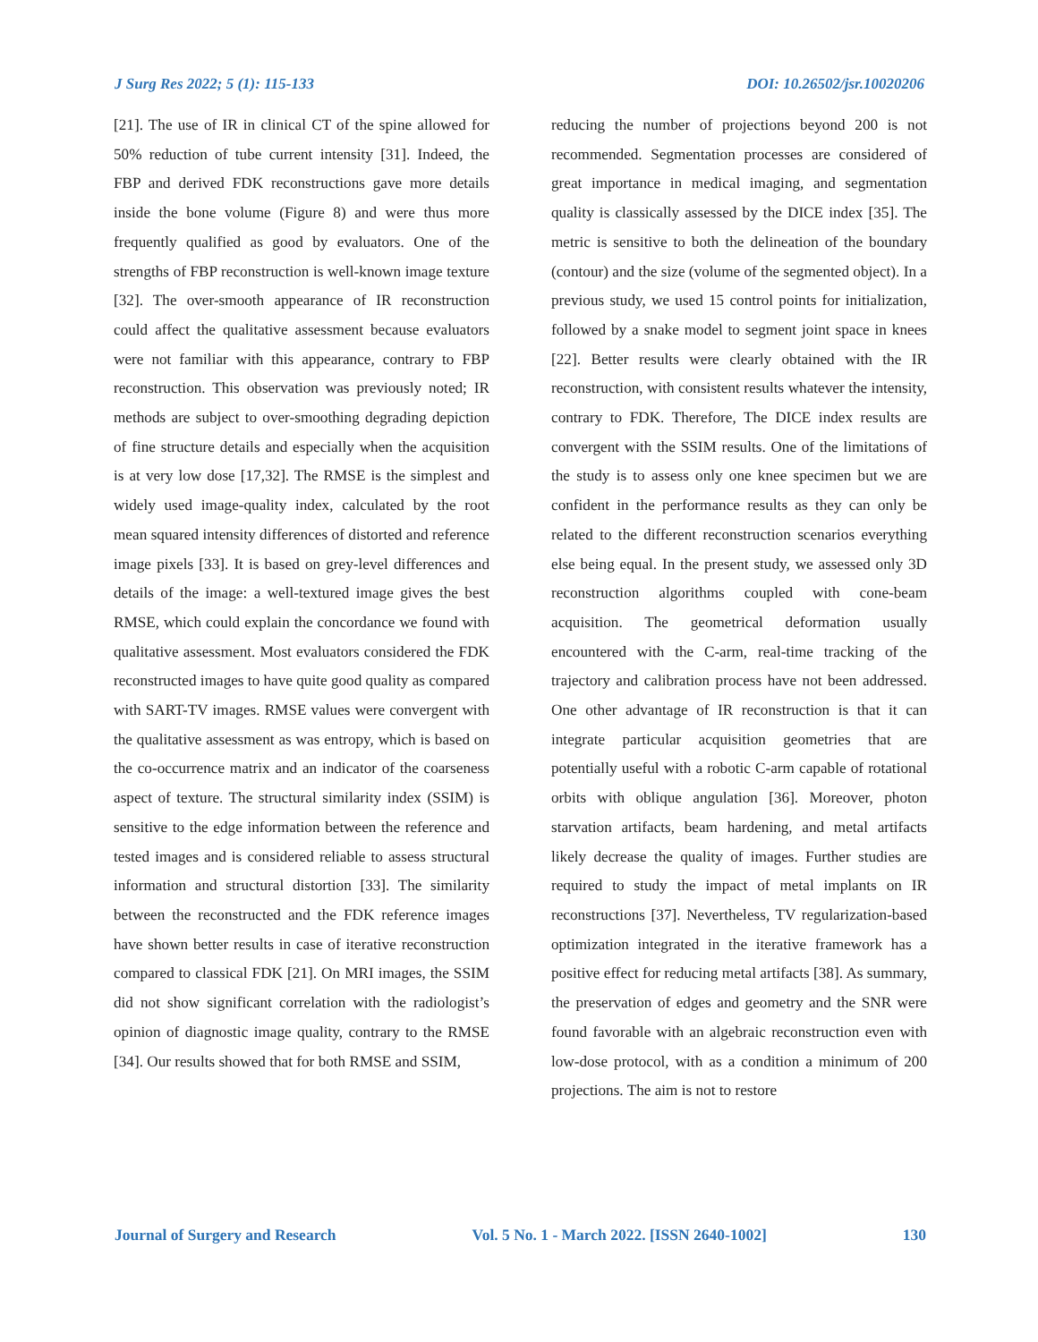J Surg Res 2022; 5 (1): 115-133 DOI: 10.26502/jsr.10020206
[21]. The use of IR in clinical CT of the spine allowed for 50% reduction of tube current intensity [31]. Indeed, the FBP and derived FDK reconstructions gave more details inside the bone volume (Figure 8) and were thus more frequently qualified as good by evaluators. One of the strengths of FBP reconstruction is well-known image texture [32]. The over-smooth appearance of IR reconstruction could affect the qualitative assessment because evaluators were not familiar with this appearance, contrary to FBP reconstruction. This observation was previously noted; IR methods are subject to over-smoothing degrading depiction of fine structure details and especially when the acquisition is at very low dose [17,32]. The RMSE is the simplest and widely used image-quality index, calculated by the root mean squared intensity differences of distorted and reference image pixels [33]. It is based on grey-level differences and details of the image: a well-textured image gives the best RMSE, which could explain the concordance we found with qualitative assessment. Most evaluators considered the FDK reconstructed images to have quite good quality as compared with SART-TV images. RMSE values were convergent with the qualitative assessment as was entropy, which is based on the co-occurrence matrix and an indicator of the coarseness aspect of texture. The structural similarity index (SSIM) is sensitive to the edge information between the reference and tested images and is considered reliable to assess structural information and structural distortion [33]. The similarity between the reconstructed and the FDK reference images have shown better results in case of iterative reconstruction compared to classical FDK [21]. On MRI images, the SSIM did not show significant correlation with the radiologist’s opinion of diagnostic image quality, contrary to the RMSE [34]. Our results showed that for both RMSE and SSIM,
reducing the number of projections beyond 200 is not recommended. Segmentation processes are considered of great importance in medical imaging, and segmentation quality is classically assessed by the DICE index [35]. The metric is sensitive to both the delineation of the boundary (contour) and the size (volume of the segmented object). In a previous study, we used 15 control points for initialization, followed by a snake model to segment joint space in knees [22]. Better results were clearly obtained with the IR reconstruction, with consistent results whatever the intensity, contrary to FDK. Therefore, The DICE index results are convergent with the SSIM results. One of the limitations of the study is to assess only one knee specimen but we are confident in the performance results as they can only be related to the different reconstruction scenarios everything else being equal. In the present study, we assessed only 3D reconstruction algorithms coupled with cone-beam acquisition. The geometrical deformation usually encountered with the C-arm, real-time tracking of the trajectory and calibration process have not been addressed. One other advantage of IR reconstruction is that it can integrate particular acquisition geometries that are potentially useful with a robotic C-arm capable of rotational orbits with oblique angulation [36]. Moreover, photon starvation artifacts, beam hardening, and metal artifacts likely decrease the quality of images. Further studies are required to study the impact of metal implants on IR reconstructions [37]. Nevertheless, TV regularization-based optimization integrated in the iterative framework has a positive effect for reducing metal artifacts [38]. As summary, the preservation of edges and geometry and the SNR were found favorable with an algebraic reconstruction even with low-dose protocol, with as a condition a minimum of 200 projections. The aim is not to restore
Journal of Surgery and Research Vol. 5 No. 1 - March 2022. [ISSN 2640-1002] 130